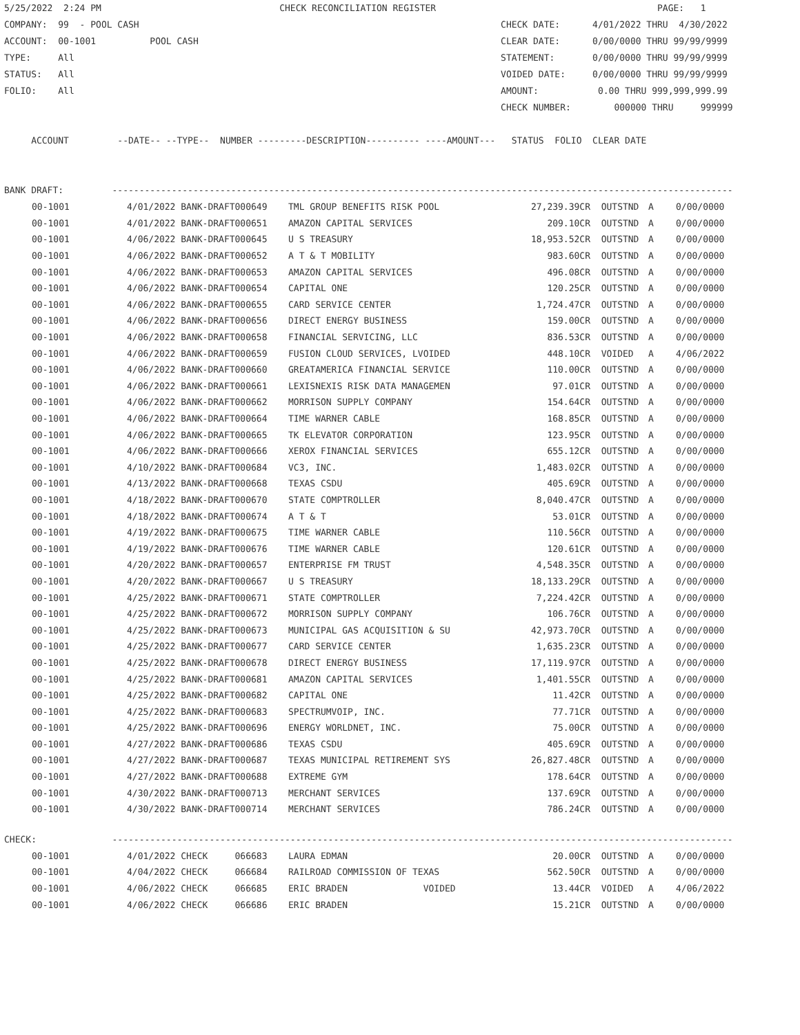5/25/2022 2:24 PM CHECK RECONCILIATION REGISTER PAGE: 1 COMPANY: 99 - POOL CASH CHECK DATE: 4/01/2022 THRU 4/30/2022 ACCOUNT: 00-1001 POOL CASH CLEAR DATE: 0/00/0000 THRU 99/99/9999 TYPE: All STATEMENT: 0/00/0000 THRU 99/99/9999 STATUS: All VOIDED DATE: 0/00/0000 THRU 99/99/9999 FOLIO: All AMOUNT: 0.00 THRU 999,999,999.99 CHECK NUMBER: 000000 THRU 999999 ACCOUNT --DATE-- --TYPE-- NUMBER ---------DESCRIPTION---------- ----AMOUNT--- STATUS FOLIO CLEAR DATE BANK DRAFT: -------------------------------------------------------------------------------------------------------------------
| 00-1001 | 4/01/2022 BANK-DRAFT000649 | TML GROUP BENEFITS RISK POOL | 27,239.39CR | OUTSTND | A | 0/00/0000 |
| 00-1001 | 4/01/2022 BANK-DRAFT000651 | AMAZON CAPITAL SERVICES | 209.10CR | OUTSTND | A | 0/00/0000 |
| 00-1001 | 4/06/2022 BANK-DRAFT000645 | U S TREASURY | 18,953.52CR | OUTSTND | A | 0/00/0000 |
| 00-1001 | 4/06/2022 BANK-DRAFT000652 | A T & T MOBILITY | 983.60CR | OUTSTND | A | 0/00/0000 |
| 00-1001 | 4/06/2022 BANK-DRAFT000653 | AMAZON CAPITAL SERVICES | 496.08CR | OUTSTND | A | 0/00/0000 |
| 00-1001 | 4/06/2022 BANK-DRAFT000654 | CAPITAL ONE | 120.25CR | OUTSTND | A | 0/00/0000 |
| 00-1001 | 4/06/2022 BANK-DRAFT000655 | CARD SERVICE CENTER | 1,724.47CR | OUTSTND | A | 0/00/0000 |
| 00-1001 | 4/06/2022 BANK-DRAFT000656 | DIRECT ENERGY BUSINESS | 159.00CR | OUTSTND | A | 0/00/0000 |
| 00-1001 | 4/06/2022 BANK-DRAFT000658 | FINANCIAL SERVICING, LLC | 836.53CR | OUTSTND | A | 0/00/0000 |
| 00-1001 | 4/06/2022 BANK-DRAFT000659 | FUSION CLOUD SERVICES, LVOIDED | 448.10CR | VOIDED | A | 4/06/2022 |
| 00-1001 | 4/06/2022 BANK-DRAFT000660 | GREATAMERICA FINANCIAL SERVICE | 110.00CR | OUTSTND | A | 0/00/0000 |
| 00-1001 | 4/06/2022 BANK-DRAFT000661 | LEXISNEXIS RISK DATA MANAGEMEN | 97.01CR | OUTSTND | A | 0/00/0000 |
| 00-1001 | 4/06/2022 BANK-DRAFT000662 | MORRISON SUPPLY COMPANY | 154.64CR | OUTSTND | A | 0/00/0000 |
| 00-1001 | 4/06/2022 BANK-DRAFT000664 | TIME WARNER CABLE | 168.85CR | OUTSTND | A | 0/00/0000 |
| 00-1001 | 4/06/2022 BANK-DRAFT000665 | TK ELEVATOR CORPORATION | 123.95CR | OUTSTND | A | 0/00/0000 |
| 00-1001 | 4/06/2022 BANK-DRAFT000666 | XEROX FINANCIAL SERVICES | 655.12CR | OUTSTND | A | 0/00/0000 |
| 00-1001 | 4/10/2022 BANK-DRAFT000684 | VC3, INC. | 1,483.02CR | OUTSTND | A | 0/00/0000 |
| 00-1001 | 4/13/2022 BANK-DRAFT000668 | TEXAS CSDU | 405.69CR | OUTSTND | A | 0/00/0000 |
| 00-1001 | 4/18/2022 BANK-DRAFT000670 | STATE COMPTROLLER | 8,040.47CR | OUTSTND | A | 0/00/0000 |
| 00-1001 | 4/18/2022 BANK-DRAFT000674 | A T & T | 53.01CR | OUTSTND | A | 0/00/0000 |
| 00-1001 | 4/19/2022 BANK-DRAFT000675 | TIME WARNER CABLE | 110.56CR | OUTSTND | A | 0/00/0000 |
| 00-1001 | 4/19/2022 BANK-DRAFT000676 | TIME WARNER CABLE | 120.61CR | OUTSTND | A | 0/00/0000 |
| 00-1001 | 4/20/2022 BANK-DRAFT000657 | ENTERPRISE FM TRUST | 4,548.35CR | OUTSTND | A | 0/00/0000 |
| 00-1001 | 4/20/2022 BANK-DRAFT000667 | U S TREASURY | 18,133.29CR | OUTSTND | A | 0/00/0000 |
| 00-1001 | 4/25/2022 BANK-DRAFT000671 | STATE COMPTROLLER | 7,224.42CR | OUTSTND | A | 0/00/0000 |
| 00-1001 | 4/25/2022 BANK-DRAFT000672 | MORRISON SUPPLY COMPANY | 106.76CR | OUTSTND | A | 0/00/0000 |
| 00-1001 | 4/25/2022 BANK-DRAFT000673 | MUNICIPAL GAS ACQUISITION & SU | 42,973.70CR | OUTSTND | A | 0/00/0000 |
| 00-1001 | 4/25/2022 BANK-DRAFT000677 | CARD SERVICE CENTER | 1,635.23CR | OUTSTND | A | 0/00/0000 |
| 00-1001 | 4/25/2022 BANK-DRAFT000678 | DIRECT ENERGY BUSINESS | 17,119.97CR | OUTSTND | A | 0/00/0000 |
| 00-1001 | 4/25/2022 BANK-DRAFT000681 | AMAZON CAPITAL SERVICES | 1,401.55CR | OUTSTND | A | 0/00/0000 |
| 00-1001 | 4/25/2022 BANK-DRAFT000682 | CAPITAL ONE | 11.42CR | OUTSTND | A | 0/00/0000 |
| 00-1001 | 4/25/2022 BANK-DRAFT000683 | SPECTRUMVOIP, INC. | 77.71CR | OUTSTND | A | 0/00/0000 |
| 00-1001 | 4/25/2022 BANK-DRAFT000696 | ENERGY WORLDNET, INC. | 75.00CR | OUTSTND | A | 0/00/0000 |
| 00-1001 | 4/27/2022 BANK-DRAFT000686 | TEXAS CSDU | 405.69CR | OUTSTND | A | 0/00/0000 |
| 00-1001 | 4/27/2022 BANK-DRAFT000687 | TEXAS MUNICIPAL RETIREMENT SYS | 26,827.48CR | OUTSTND | A | 0/00/0000 |
| 00-1001 | 4/27/2022 BANK-DRAFT000688 | EXTREME GYM | 178.64CR | OUTSTND | A | 0/00/0000 |
| 00-1001 | 4/30/2022 BANK-DRAFT000713 | MERCHANT SERVICES | 137.69CR | OUTSTND | A | 0/00/0000 |
| 00-1001 | 4/30/2022 BANK-DRAFT000714 | MERCHANT SERVICES | 786.24CR | OUTSTND | A | 0/00/0000 |
CHECK: -------------------------------------------------------------------------------------------------------------------
| 00-1001 | 4/01/2022 CHECK 066683 | LAURA EDMAN | 20.00CR | OUTSTND | A | 0/00/0000 |
| 00-1001 | 4/04/2022 CHECK 066684 | RAILROAD COMMISSION OF TEXAS | 562.50CR | OUTSTND | A | 0/00/0000 |
| 00-1001 | 4/06/2022 CHECK 066685 | ERIC BRADEN VOIDED | 13.44CR | VOIDED | A | 4/06/2022 |
| 00-1001 | 4/06/2022 CHECK 066686 | ERIC BRADEN | 15.21CR | OUTSTND | A | 0/00/0000 |